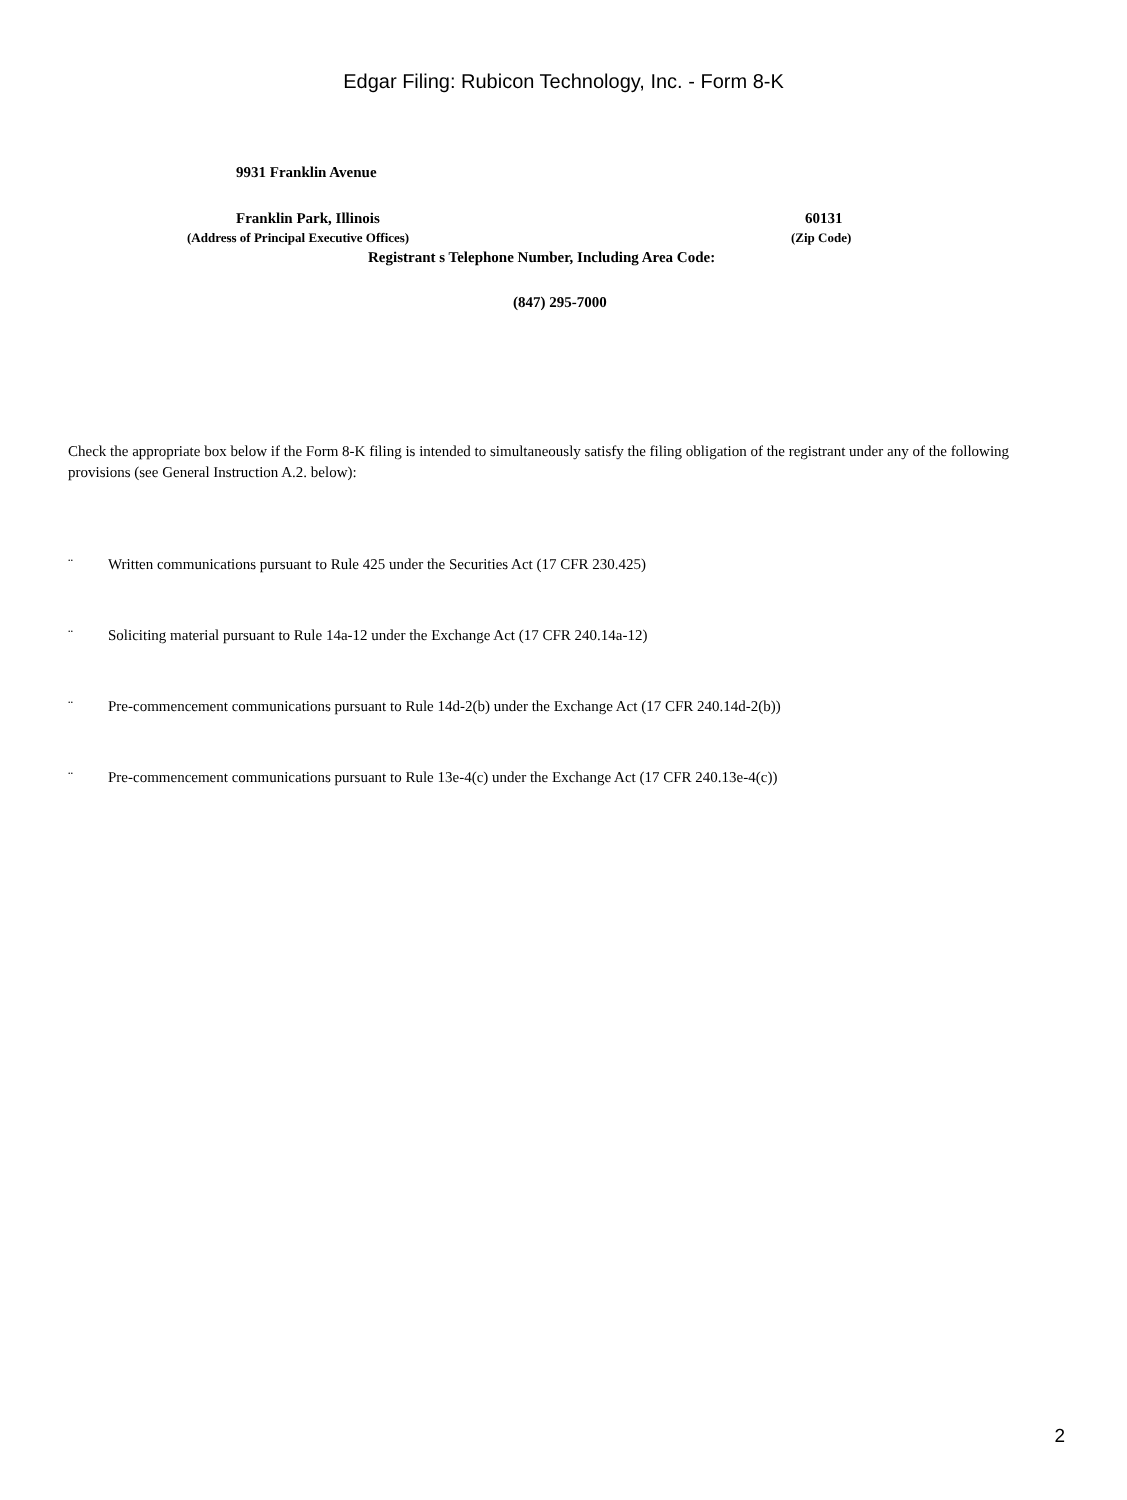Edgar Filing: Rubicon Technology, Inc. - Form 8-K
9931 Franklin Avenue
Franklin Park, Illinois 60131
(Address of Principal Executive Offices)
(Zip Code)
Registrant s Telephone Number, Including Area Code:
(847) 295-7000
Check the appropriate box below if the Form 8-K filing is intended to simultaneously satisfy the filing obligation of the registrant under any of the following provisions (see General Instruction A.2. below):
¨ Written communications pursuant to Rule 425 under the Securities Act (17 CFR 230.425)
¨ Soliciting material pursuant to Rule 14a-12 under the Exchange Act (17 CFR 240.14a-12)
¨ Pre-commencement communications pursuant to Rule 14d-2(b) under the Exchange Act (17 CFR 240.14d-2(b))
¨ Pre-commencement communications pursuant to Rule 13e-4(c) under the Exchange Act (17 CFR 240.13e-4(c))
2